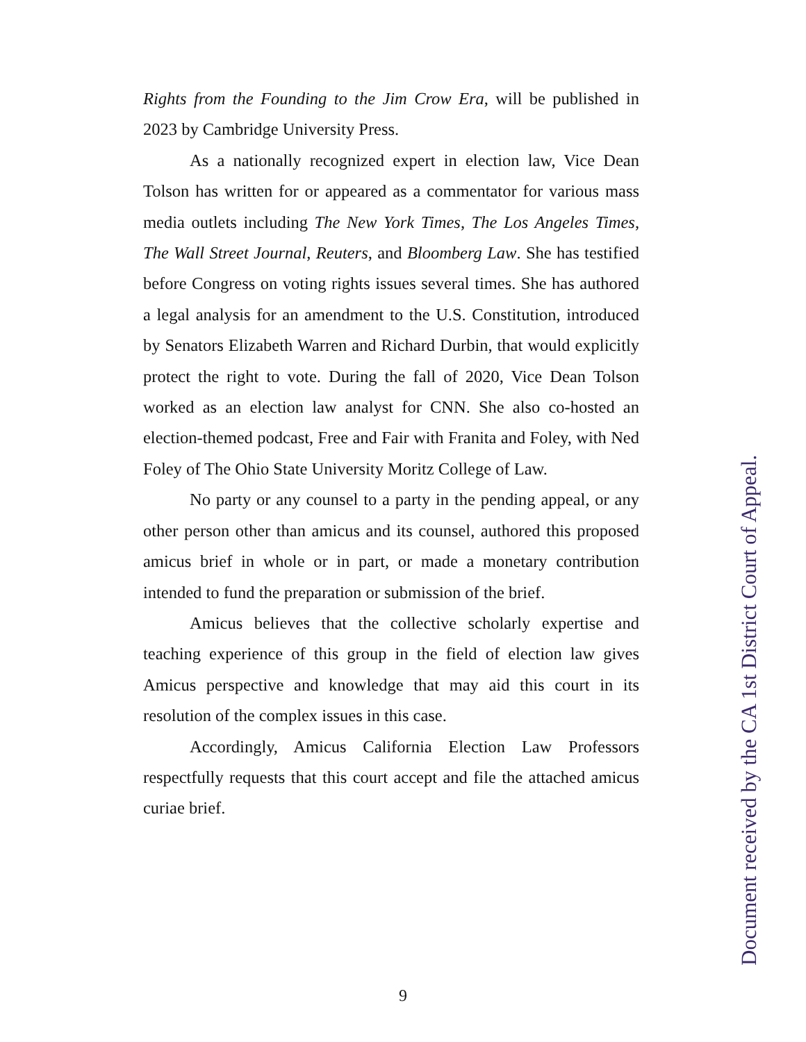Rights from the Founding to the Jim Crow Era, will be published in 2023 by Cambridge University Press.
As a nationally recognized expert in election law, Vice Dean Tolson has written for or appeared as a commentator for various mass media outlets including The New York Times, The Los Angeles Times, The Wall Street Journal, Reuters, and Bloomberg Law. She has testified before Congress on voting rights issues several times. She has authored a legal analysis for an amendment to the U.S. Constitution, introduced by Senators Elizabeth Warren and Richard Durbin, that would explicitly protect the right to vote. During the fall of 2020, Vice Dean Tolson worked as an election law analyst for CNN. She also co-hosted an election-themed podcast, Free and Fair with Franita and Foley, with Ned Foley of The Ohio State University Moritz College of Law.
No party or any counsel to a party in the pending appeal, or any other person other than amicus and its counsel, authored this proposed amicus brief in whole or in part, or made a monetary contribution intended to fund the preparation or submission of the brief.
Amicus believes that the collective scholarly expertise and teaching experience of this group in the field of election law gives Amicus perspective and knowledge that may aid this court in its resolution of the complex issues in this case.
Accordingly, Amicus California Election Law Professors respectfully requests that this court accept and file the attached amicus curiae brief.
9
Document received by the CA 1st District Court of Appeal.